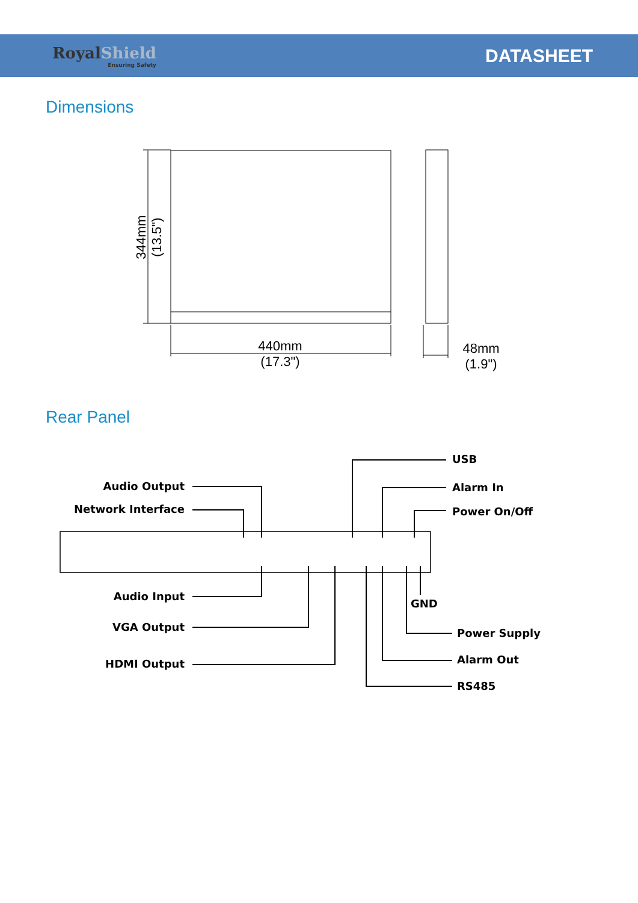RoyalShield
Ensuring Safety
DATASHEET
Dimensions
440mm
(17.3")
48mm
(1.9")
344mm
(13.5")
Rear Panel
Audio Output
Network Interface
Audio Input
VGA Output
HDMI Output
USB
Alarm In
Power On/Off
GND
Power Supply
Alarm Out
RS485